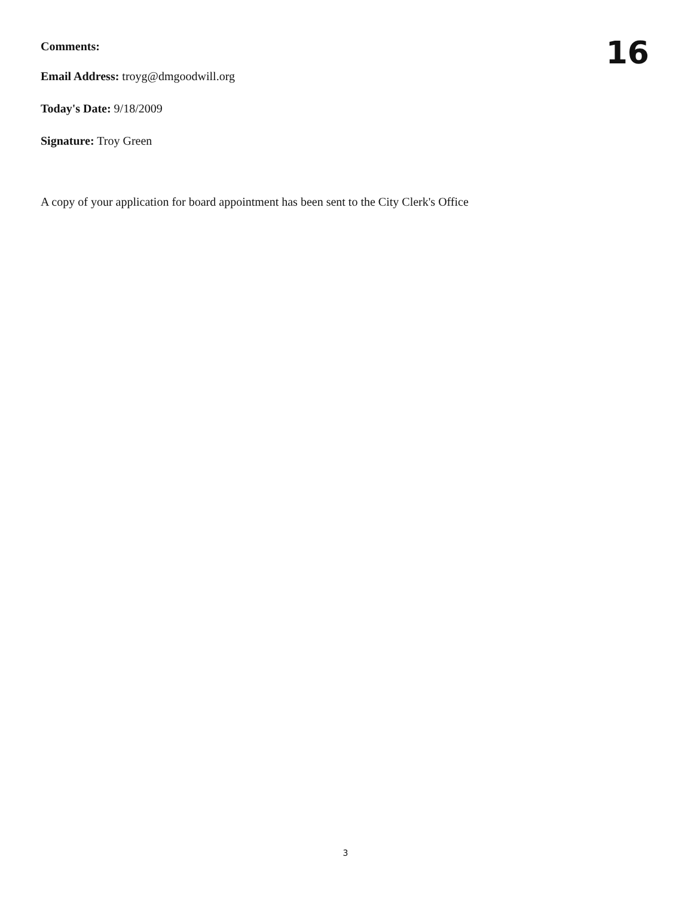Comments:
16
Email Address: troyg@dmgoodwill.org
Today's Date: 9/18/2009
Signature: Troy Green
A copy of your application for board appointment has been sent to the City Clerk's Office
3